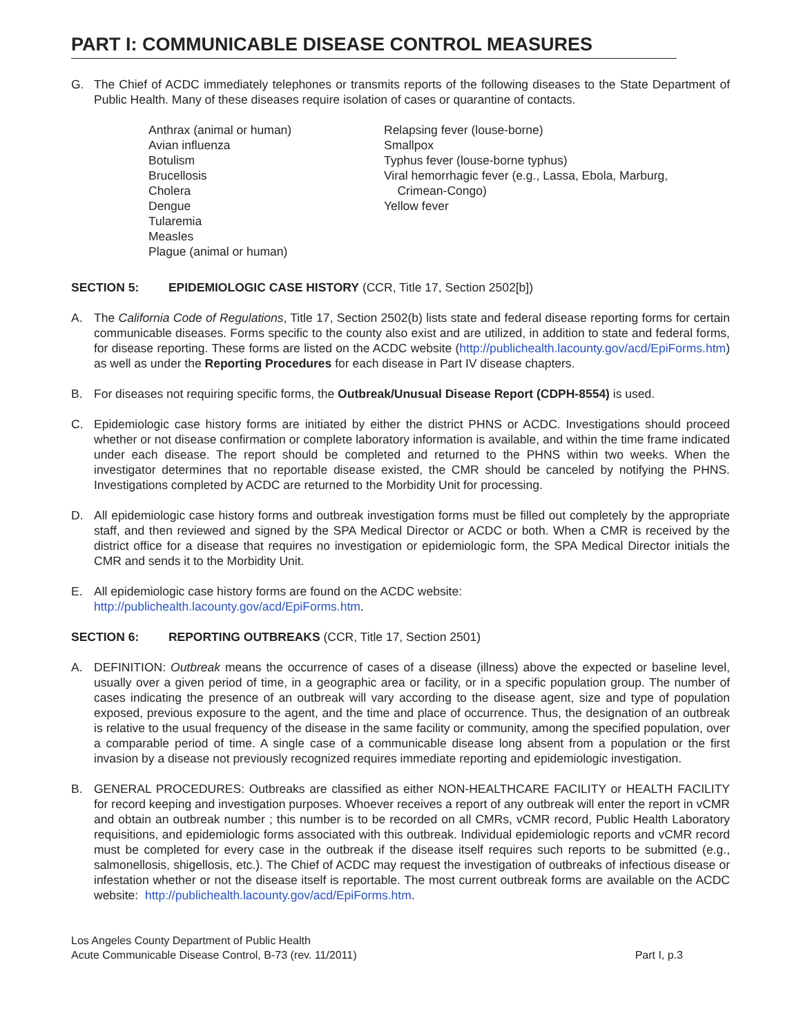PART I: COMMUNICABLE DISEASE CONTROL MEASURES
G. The Chief of ACDC immediately telephones or transmits reports of the following diseases to the State Department of Public Health. Many of these diseases require isolation of cases or quarantine of contacts.
Anthrax (animal or human)
Avian influenza
Botulism
Brucellosis
Cholera
Dengue
Tularemia
Measles
Plague (animal or human)
Relapsing fever (louse-borne)
Smallpox
Typhus fever (louse-borne typhus)
Viral hemorrhagic fever (e.g., Lassa, Ebola, Marburg,
Crimean-Congo)
Yellow fever
SECTION 5: EPIDEMIOLOGIC CASE HISTORY (CCR, Title 17, Section 2502[b])
A. The California Code of Regulations, Title 17, Section 2502(b) lists state and federal disease reporting forms for certain communicable diseases. Forms specific to the county also exist and are utilized, in addition to state and federal forms, for disease reporting. These forms are listed on the ACDC website (http://publichealth.lacounty.gov/acd/EpiForms.htm) as well as under the Reporting Procedures for each disease in Part IV disease chapters.
B. For diseases not requiring specific forms, the Outbreak/Unusual Disease Report (CDPH-8554) is used.
C. Epidemiologic case history forms are initiated by either the district PHNS or ACDC. Investigations should proceed whether or not disease confirmation or complete laboratory information is available, and within the time frame indicated under each disease. The report should be completed and returned to the PHNS within two weeks. When the investigator determines that no reportable disease existed, the CMR should be canceled by notifying the PHNS. Investigations completed by ACDC are returned to the Morbidity Unit for processing.
D. All epidemiologic case history forms and outbreak investigation forms must be filled out completely by the appropriate staff, and then reviewed and signed by the SPA Medical Director or ACDC or both. When a CMR is received by the district office for a disease that requires no investigation or epidemiologic form, the SPA Medical Director initials the CMR and sends it to the Morbidity Unit.
E. All epidemiologic case history forms are found on the ACDC website:
http://publichealth.lacounty.gov/acd/EpiForms.htm.
SECTION 6: REPORTING OUTBREAKS (CCR, Title 17, Section 2501)
A. DEFINITION: Outbreak means the occurrence of cases of a disease (illness) above the expected or baseline level, usually over a given period of time, in a geographic area or facility, or in a specific population group. The number of cases indicating the presence of an outbreak will vary according to the disease agent, size and type of population exposed, previous exposure to the agent, and the time and place of occurrence. Thus, the designation of an outbreak is relative to the usual frequency of the disease in the same facility or community, among the specified population, over a comparable period of time. A single case of a communicable disease long absent from a population or the first invasion by a disease not previously recognized requires immediate reporting and epidemiologic investigation.
B. GENERAL PROCEDURES: Outbreaks are classified as either NON-HEALTHCARE FACILITY or HEALTH FACILITY for record keeping and investigation purposes. Whoever receives a report of any outbreak will enter the report in vCMR and obtain an outbreak number ; this number is to be recorded on all CMRs, vCMR record, Public Health Laboratory requisitions, and epidemiologic forms associated with this outbreak. Individual epidemiologic reports and vCMR record must be completed for every case in the outbreak if the disease itself requires such reports to be submitted (e.g., salmonellosis, shigellosis, etc.). The Chief of ACDC may request the investigation of outbreaks of infectious disease or infestation whether or not the disease itself is reportable. The most current outbreak forms are available on the ACDC website: http://publichealth.lacounty.gov/acd/EpiForms.htm.
Los Angeles County Department of Public Health
Acute Communicable Disease Control, B-73 (rev. 11/2011)
Part I, p.3